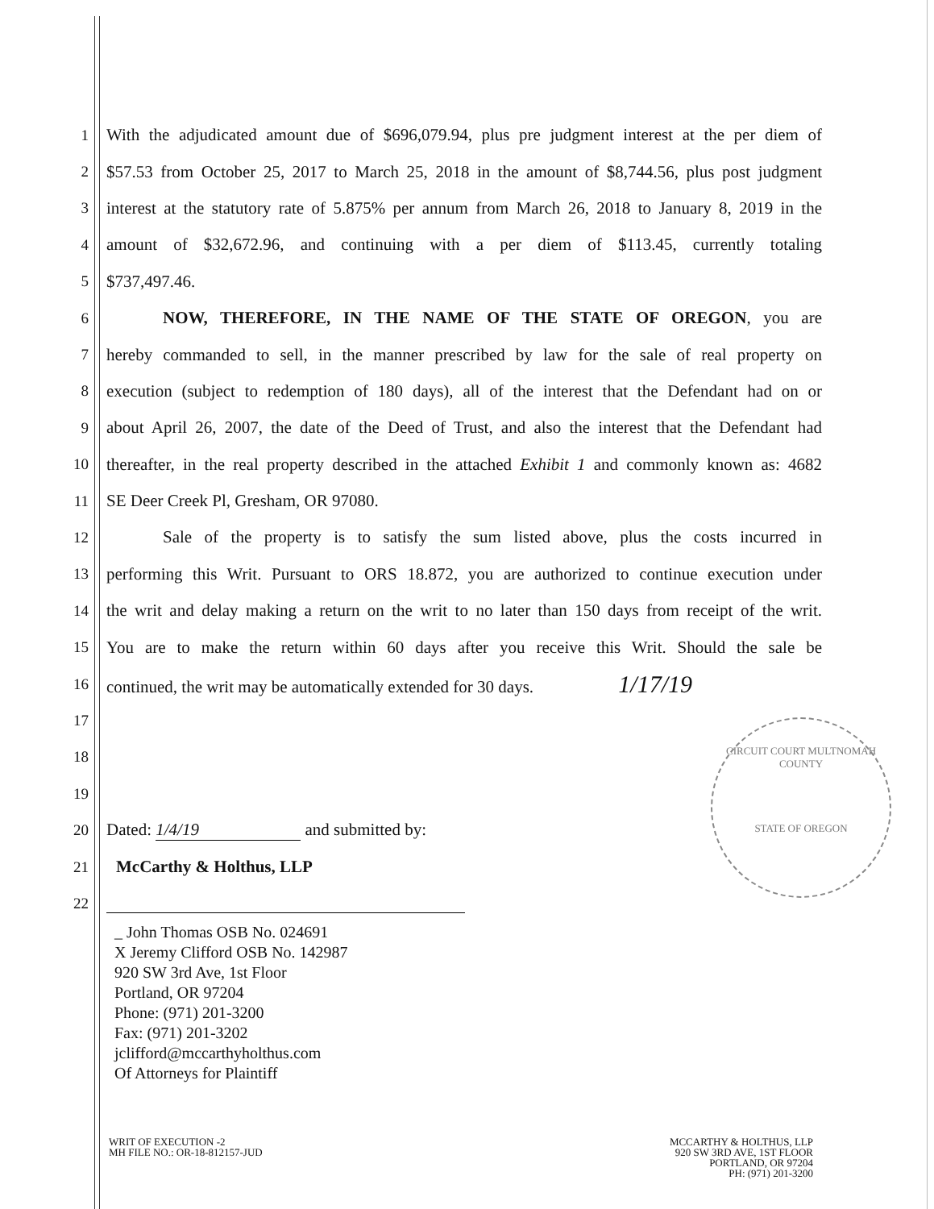1 With the adjudicated amount due of $696,079.94, plus pre judgment interest at the per diem of
2 $57.53 from October 25, 2017 to March 25, 2018 in the amount of $8,744.56, plus post judgment
3 interest at the statutory rate of 5.875% per annum from March 26, 2018 to January 8, 2019 in the
4 amount of $32,672.96, and continuing with a per diem of $113.45, currently totaling
5 $737,497.46.
6 NOW, THEREFORE, IN THE NAME OF THE STATE OF OREGON, you are
7 hereby commanded to sell, in the manner prescribed by law for the sale of real property on
8 execution (subject to redemption of 180 days), all of the interest that the Defendant had on or
9 about April 26, 2007, the date of the Deed of Trust, and also the interest that the Defendant had
10 thereafter, in the real property described in the attached Exhibit 1 and commonly known as: 4682
11 SE Deer Creek Pl, Gresham, OR 97080.
12 Sale of the property is to satisfy the sum listed above, plus the costs incurred in
13 performing this Writ. Pursuant to ORS 18.872, you are authorized to continue execution under
14 the writ and delay making a return on the writ to no later than 150 days from receipt of the writ.
15 You are to make the return within 60 days after you receive this Writ. Should the sale be
16 continued, the writ may be automatically extended for 30 days. 1/17/19
17
18
19
20 Dated: 1/4/19 and submitted by:
21 McCarthy & Holthus, LLP
22
_ John Thomas OSB No. 024691
X Jeremy Clifford OSB No. 142987
920 SW 3rd Ave, 1st Floor
Portland, OR 97204
Phone: (971) 201-3200
Fax: (971) 201-3202
jclifford@mccarthyholthus.com
Of Attorneys for Plaintiff
CIRCUIT COURT MULTNOMAH COUNTY
STATE OF OREGON
WRIT OF EXECUTION -2
MH FILE NO.: OR-18-812157-JUD
MCCARTHY & HOLTHUS, LLP
920 SW 3RD AVE, 1ST FLOOR
PORTLAND, OR 97204
PH: (971) 201-3200